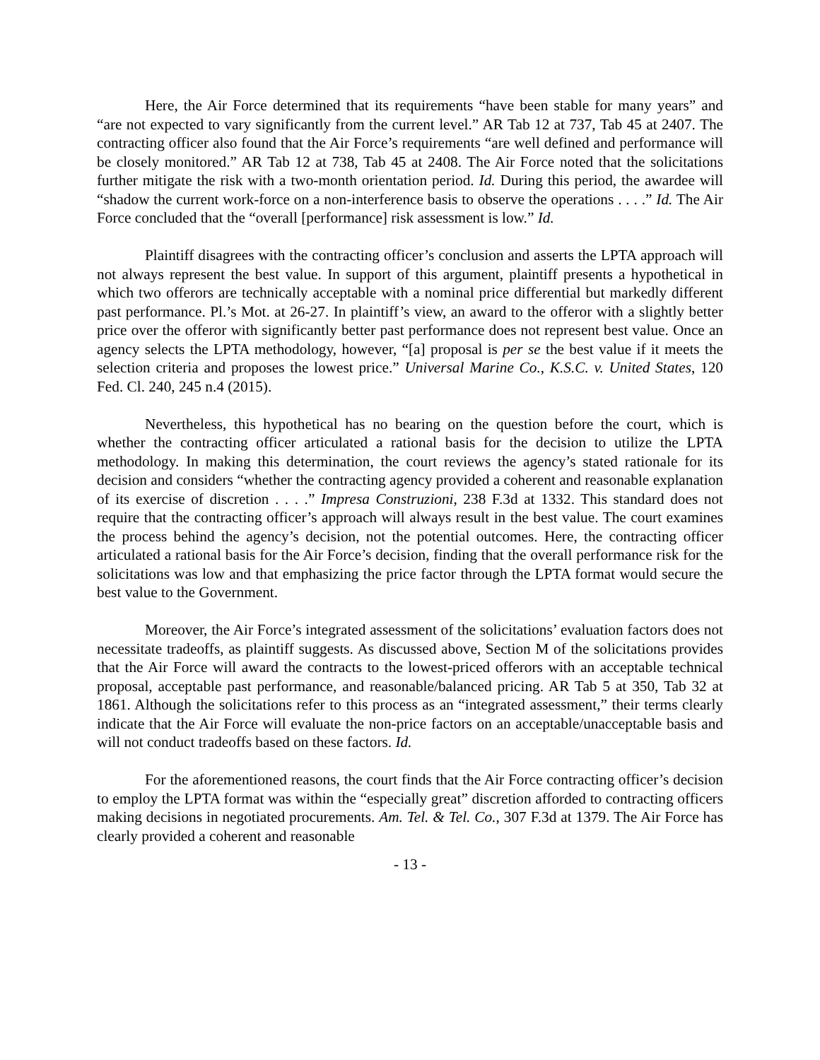Here, the Air Force determined that its requirements “have been stable for many years” and “are not expected to vary significantly from the current level.” AR Tab 12 at 737, Tab 45 at 2407. The contracting officer also found that the Air Force’s requirements “are well defined and performance will be closely monitored.” AR Tab 12 at 738, Tab 45 at 2408. The Air Force noted that the solicitations further mitigate the risk with a two-month orientation period. Id. During this period, the awardee will “shadow the current work-force on a non-interference basis to observe the operations . . . .” Id. The Air Force concluded that the “overall [performance] risk assessment is low.” Id.
Plaintiff disagrees with the contracting officer’s conclusion and asserts the LPTA approach will not always represent the best value. In support of this argument, plaintiff presents a hypothetical in which two offerors are technically acceptable with a nominal price differential but markedly different past performance. Pl.’s Mot. at 26-27. In plaintiff’s view, an award to the offeror with a slightly better price over the offeror with significantly better past performance does not represent best value. Once an agency selects the LPTA methodology, however, “[a] proposal is per se the best value if it meets the selection criteria and proposes the lowest price.” Universal Marine Co., K.S.C. v. United States, 120 Fed. Cl. 240, 245 n.4 (2015).
Nevertheless, this hypothetical has no bearing on the question before the court, which is whether the contracting officer articulated a rational basis for the decision to utilize the LPTA methodology. In making this determination, the court reviews the agency’s stated rationale for its decision and considers “whether the contracting agency provided a coherent and reasonable explanation of its exercise of discretion . . . .” Impresa Construzioni, 238 F.3d at 1332. This standard does not require that the contracting officer’s approach will always result in the best value. The court examines the process behind the agency’s decision, not the potential outcomes. Here, the contracting officer articulated a rational basis for the Air Force’s decision, finding that the overall performance risk for the solicitations was low and that emphasizing the price factor through the LPTA format would secure the best value to the Government.
Moreover, the Air Force’s integrated assessment of the solicitations’ evaluation factors does not necessitate tradeoffs, as plaintiff suggests. As discussed above, Section M of the solicitations provides that the Air Force will award the contracts to the lowest-priced offerors with an acceptable technical proposal, acceptable past performance, and reasonable/balanced pricing. AR Tab 5 at 350, Tab 32 at 1861. Although the solicitations refer to this process as an “integrated assessment,” their terms clearly indicate that the Air Force will evaluate the non-price factors on an acceptable/unacceptable basis and will not conduct tradeoffs based on these factors. Id.
For the aforementioned reasons, the court finds that the Air Force contracting officer’s decision to employ the LPTA format was within the “especially great” discretion afforded to contracting officers making decisions in negotiated procurements. Am. Tel. & Tel. Co., 307 F.3d at 1379. The Air Force has clearly provided a coherent and reasonable
- 13 -